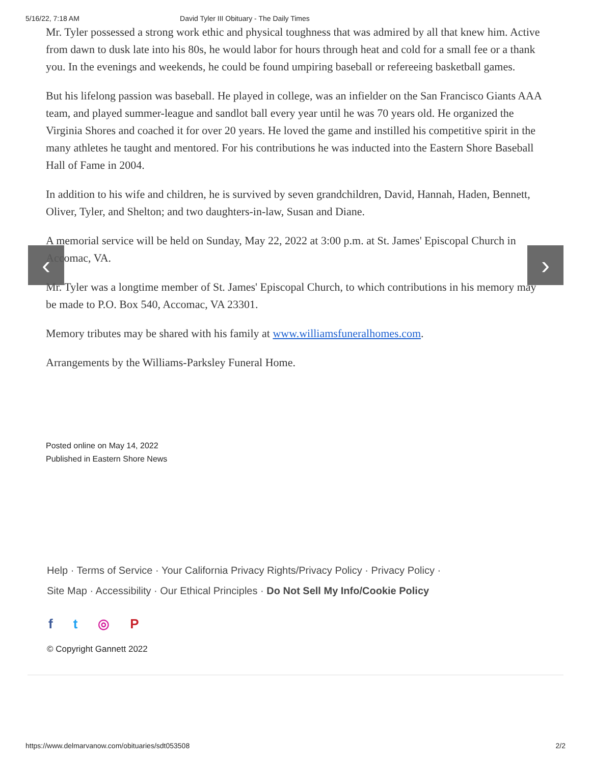5/16/22, 7:18 AM David Tyler III Obituary - The Daily Times
‹ ›
Mr. Tyler possessed a strong work ethic and physical toughness that was admired by all that knew him. Active from dawn to dusk late into his 80s, he would labor for hours through heat and cold for a small fee or a thank you. In the evenings and weekends, he could be found umpiring baseball or refereeing basketball games.
But his lifelong passion was baseball. He played in college, was an infielder on the San Francisco Giants AAA team, and played summer-league and sandlot ball every year until he was 70 years old. He organized the Virginia Shores and coached it for over 20 years. He loved the game and instilled his competitive spirit in the many athletes he taught and mentored. For his contributions he was inducted into the Eastern Shore Baseball Hall of Fame in 2004.
In addition to his wife and children, he is survived by seven grandchildren, David, Hannah, Haden, Bennett, Oliver, Tyler, and Shelton; and two daughters-in-law, Susan and Diane.
A memorial service will be held on Sunday, May 22, 2022 at 3:00 p.m. at St. James' Episcopal Church in Accomac, VA.
Mr. Tyler was a longtime member of St. James' Episcopal Church, to which contributions in his memory may be made to P.O. Box 540, Accomac, VA 23301.
Memory tributes may be shared with his family at www.williamsfuneralhomes.com.
Arrangements by the Williams-Parksley Funeral Home.
Posted online on May 14, 2022
Published in Eastern Shore News
Help · Terms of Service · Your California Privacy Rights/Privacy Policy · Privacy Policy ·
Site Map · Accessibility · Our Ethical Principles · Do Not Sell My Info/Cookie Policy
ft ◎ P
© Copyright Gannett 2022
https://www.delmarvanow.com/obituaries/sdt053508 2/2